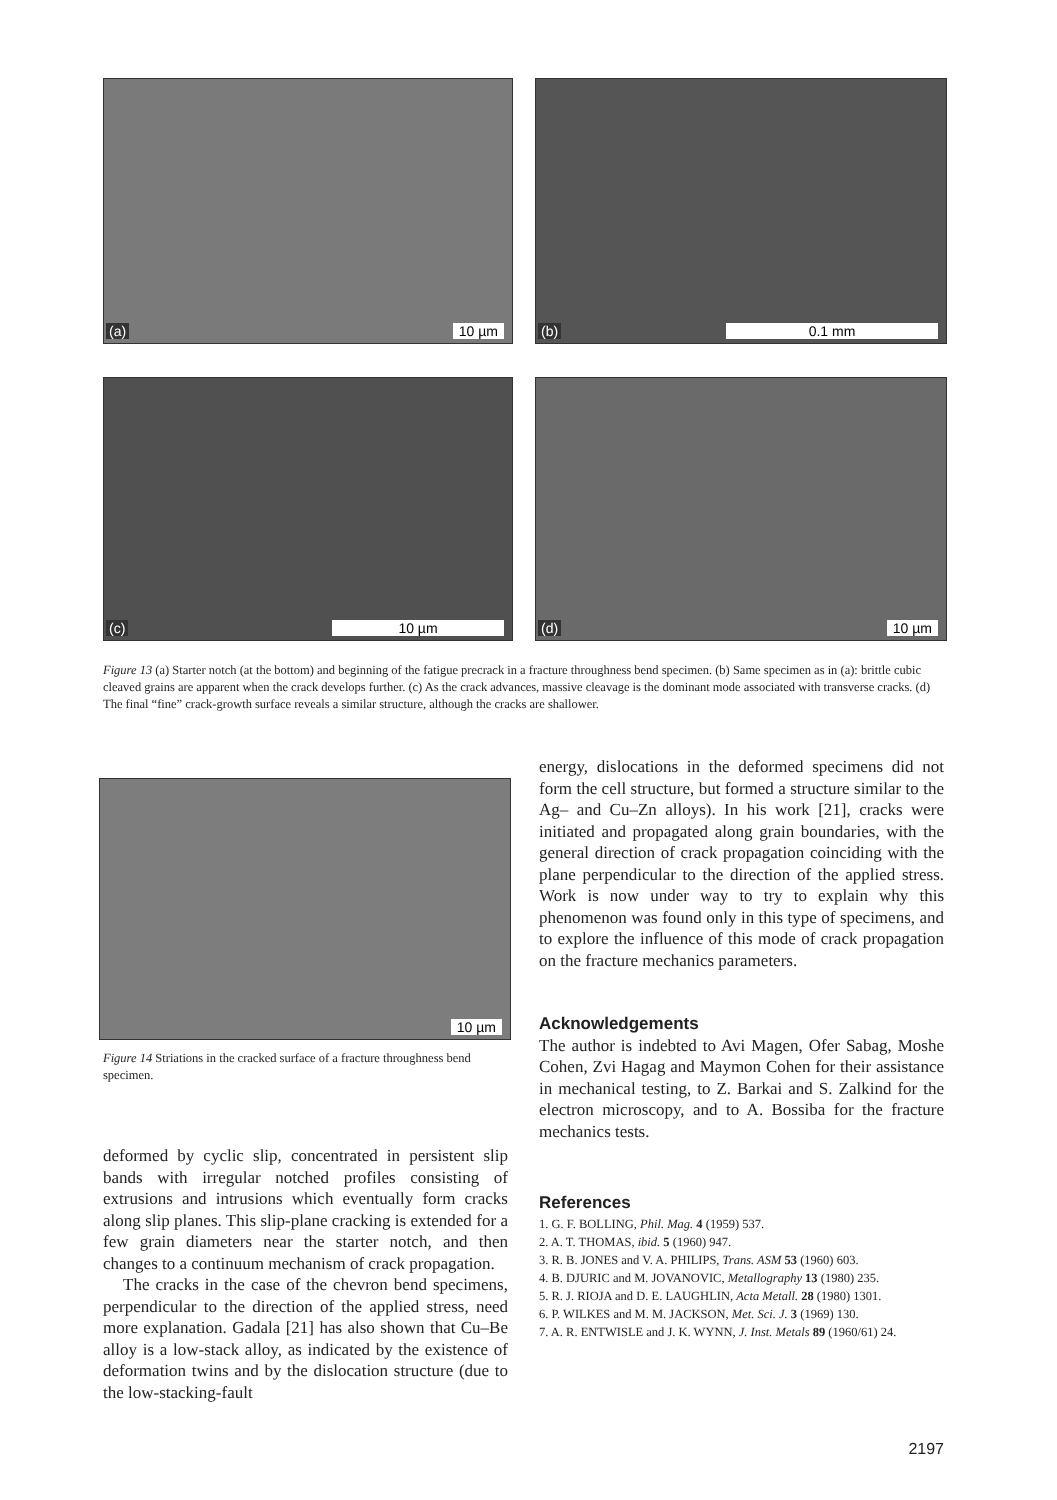(a) 10 µm (b) 0.1 mm
(c) 10 µm (d) 10 µm
Figure 13 (a) Starter notch (at the bottom) and beginning of the fatigue precrack in a fracture throughness bend specimen. (b) Same specimen as in (a): brittle cubic cleaved grains are apparent when the crack develops further. (c) As the crack advances, massive cleavage is the dominant mode associated with transverse cracks. (d) The final “fine” crack-growth surface reveals a similar structure, although the cracks are shallower.
10 µm
Figure 14 Striations in the cracked surface of a fracture throughness bend specimen.
deformed by cyclic slip, concentrated in persistent slip bands with irregular notched profiles consisting of extrusions and intrusions which eventually form cracks along slip planes. This slip-plane cracking is extended for a few grain diameters near the starter notch, and then changes to a continuum mechanism of crack propagation.
The cracks in the case of the chevron bend specimens, perpendicular to the direction of the applied stress, need more explanation. Gadala [21] has also shown that Cu–Be alloy is a low-stack alloy, as indicated by the existence of deformation twins and by the dislocation structure (due to the low-stacking-fault
energy, dislocations in the deformed specimens did not form the cell structure, but formed a structure similar to the Ag– and Cu–Zn alloys). In his work [21], cracks were initiated and propagated along grain boundaries, with the general direction of crack propagation coinciding with the plane perpendicular to the direction of the applied stress. Work is now under way to try to explain why this phenomenon was found only in this type of specimens, and to explore the influence of this mode of crack propagation on the fracture mechanics parameters.
Acknowledgements
The author is indebted to Avi Magen, Ofer Sabag, Moshe Cohen, Zvi Hagag and Maymon Cohen for their assistance in mechanical testing, to Z. Barkai and S. Zalkind for the electron microscopy, and to A. Bossiba for the fracture mechanics tests.
References
1. G. F. BOLLING, Phil. Mag. 4 (1959) 537.
2. A. T. THOMAS, ibid. 5 (1960) 947.
3. R. B. JONES and V. A. PHILIPS, Trans. ASM 53 (1960) 603.
4. B. DJURIC and M. JOVANOVIC, Metallography 13 (1980) 235.
5. R. J. RIOJA and D. E. LAUGHLIN, Acta Metall. 28 (1980) 1301.
6. P. WILKES and M. M. JACKSON, Met. Sci. J. 3 (1969) 130.
7. A. R. ENTWISLE and J. K. WYNN, J. Inst. Metals 89 (1960/61) 24.
2197